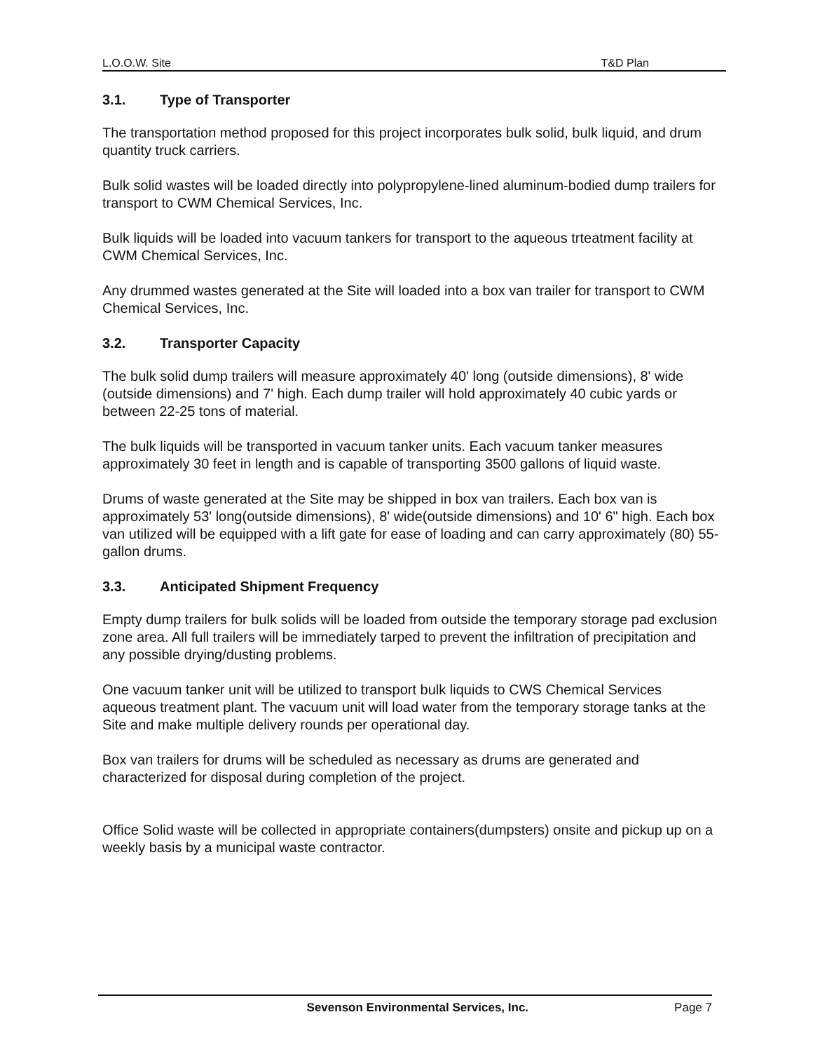L.O.O.W. Site T&D Plan
3.1. Type of Transporter
The transportation method proposed for this project incorporates bulk solid, bulk liquid, and drum quantity truck carriers.
Bulk solid wastes will be loaded directly into polypropylene-lined aluminum-bodied dump trailers for transport to CWM Chemical Services, Inc.
Bulk liquids will be loaded into vacuum tankers for transport to the aqueous trteatment facility at CWM Chemical Services, Inc.
Any drummed wastes generated at the Site will loaded into a box van trailer for transport to CWM Chemical Services, Inc.
3.2. Transporter Capacity
The bulk solid dump trailers will measure approximately 40' long (outside dimensions), 8' wide (outside dimensions) and 7' high. Each dump trailer will hold approximately 40 cubic yards or between 22-25 tons of material.
The bulk liquids will be transported in vacuum tanker units. Each vacuum tanker measures approximately 30 feet in length and is capable of transporting 3500 gallons of liquid waste.
Drums of waste generated at the Site may be shipped in box van trailers. Each box van is approximately 53' long(outside dimensions), 8' wide(outside dimensions) and 10' 6" high. Each box van utilized will be equipped with a lift gate for ease of loading and can carry approximately (80) 55-gallon drums.
3.3. Anticipated Shipment Frequency
Empty dump trailers for bulk solids will be loaded from outside the temporary storage pad exclusion zone area. All full trailers will be immediately tarped to prevent the infiltration of precipitation and any possible drying/dusting problems.
One vacuum tanker unit will be utilized to transport bulk liquids to CWS Chemical Services aqueous treatment plant. The vacuum unit will load water from the temporary storage tanks at the Site and make multiple delivery rounds per operational day.
Box van trailers for drums will be scheduled as necessary as drums are generated and characterized for disposal during completion of the project.
Office Solid waste will be collected in appropriate containers(dumpsters) onsite and pickup up on a weekly basis by a municipal waste contractor.
Sevenson Environmental Services, Inc. Page 7